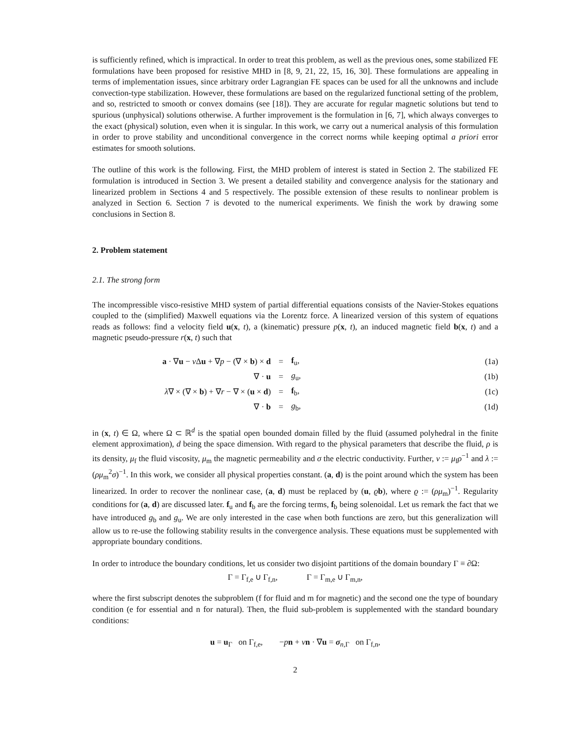is sufficiently refined, which is impractical. In order to treat this problem, as well as the previous ones, some stabilized FE formulations have been proposed for resistive MHD in [8, 9, 21, 22, 15, 16, 30]. These formulations are appealing in terms of implementation issues, since arbitrary order Lagrangian FE spaces can be used for all the unknowns and include convection-type stabilization. However, these formulations are based on the regularized functional setting of the problem, and so, restricted to smooth or convex domains (see [18]). They are accurate for regular magnetic solutions but tend to spurious (unphysical) solutions otherwise. A further improvement is the formulation in [6, 7], which always converges to the exact (physical) solution, even when it is singular. In this work, we carry out a numerical analysis of this formulation in order to prove stability and unconditional convergence in the correct norms while keeping optimal a priori error estimates for smooth solutions.
The outline of this work is the following. First, the MHD problem of interest is stated in Section 2. The stabilized FE formulation is introduced in Section 3. We present a detailed stability and convergence analysis for the stationary and linearized problem in Sections 4 and 5 respectively. The possible extension of these results to nonlinear problem is analyzed in Section 6. Section 7 is devoted to the numerical experiments. We finish the work by drawing some conclusions in Section 8.
2. Problem statement
2.1. The strong form
The incompressible visco-resistive MHD system of partial differential equations consists of the Navier-Stokes equations coupled to the (simplified) Maxwell equations via the Lorentz force. A linearized version of this system of equations reads as follows: find a velocity field u(x, t), a (kinematic) pressure p(x, t), an induced magnetic field b(x, t) and a magnetic pseudo-pressure r(x, t) such that
| a · ∇ u − ν Δ u + ∇ p − (∇ × b ) × d | = | f<sub>u</sub>, | (1a) |
| ∇ · u | = | g<sub>u</sub>, | (1b) |
| λ ∇ × (∇ × b ) + ∇ r − ∇ × ( u × d ) | = | f<sub>b</sub>, | (1c) |
| ∇ · b | = | g<sub>b</sub>, | (1d) |
in (x, t) ∈ Ω, where Ω ⊂ ℝ<sup>d</sup> is the spatial open bounded domain filled by the fluid (assumed polyhedral in the finite element approximation), d being the space dimension. With regard to the physical parameters that describe the fluid, ρ is its density, μ<sub>f</sub> the fluid viscosity, μ<sub>m</sub> the magnetic permeability and σ the electric conductivity. Further, ν := μ<sub>f</sub>ρ<sup>−1</sup> and λ := (ρμ<sub>m</sub><sup>2</sup>σ)<sup>−1</sup>. In this work, we consider all physical properties constant. (a, d) is the point around which the system has been linearized. In order to recover the nonlinear case, (a, d) must be replaced by (u, ϱb), where ϱ := (ρμ<sub>m</sub>)<sup>−1</sup>. Regularity conditions for (a, d) are discussed later. f<sub>u</sub> and f<sub>b</sub> are the forcing terms, f<sub>b</sub> being solenoidal. Let us remark the fact that we have introduced g<sub>b</sub> and g<sub>u</sub>. We are only interested in the case when both functions are zero, but this generalization will allow us to re-use the following stability results in the convergence analysis. These equations must be supplemented with appropriate boundary conditions.
In order to introduce the boundary conditions, let us consider two disjoint partitions of the domain boundary Γ ≡ ∂Ω:
Γ = Γ<sub>f,e</sub> ∪ Γ<sub>f,n</sub>, Γ = Γ<sub>m,e</sub> ∪ Γ<sub>m,n</sub>,
where the first subscript denotes the subproblem (f for fluid and m for magnetic) and the second one the type of boundary condition (e for essential and n for natural). Then, the fluid sub-problem is supplemented with the standard boundary conditions:
u = u<sub>Γ</sub> on Γ<sub>f,e</sub>, −pn + νn · ∇u = σ<sub>n,Γ</sub> on Γ<sub>f,n</sub>,
2